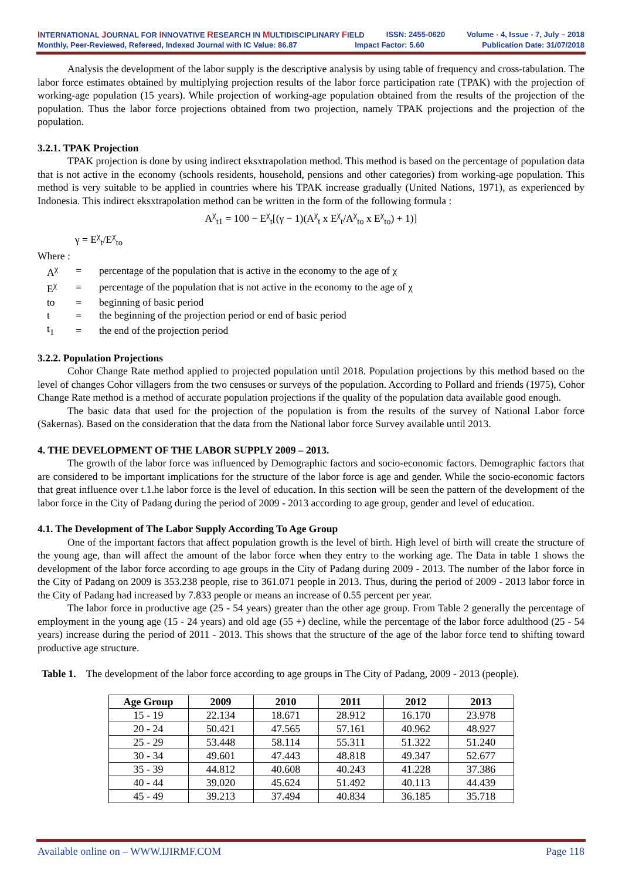INTERNATIONAL JOURNAL FOR INNOVATIVE RESEARCH IN MULTIDISCIPLINARY FIELD ISSN: 2455-0620 Volume - 4, Issue - 7, July – 2018
Monthly, Peer-Reviewed, Refereed, Indexed Journal with IC Value: 86.87 Impact Factor: 5.60 Publication Date: 31/07/2018
Analysis the development of the labor supply is the descriptive analysis by using table of frequency and cross-tabulation. The labor force estimates obtained by multiplying projection results of the labor force participation rate (TPAK) with the projection of working-age population (15 years). While projection of working-age population obtained from the results of the projection of the population. Thus the labor force projections obtained from two projection, namely TPAK projections and the projection of the population.
3.2.1. TPAK Projection
TPAK projection is done by using indirect eksxtrapolation method. This method is based on the percentage of population data that is not active in the economy (schools residents, household, pensions and other categories) from working-age population. This method is very suitable to be applied in countries where his TPAK increase gradually (United Nations, 1971), as experienced by Indonesia. This indirect eksxtrapolation method can be written in the form of the following formula :
A<sup>χ</sup><sub>t1</sub> = 100 − E<sup>χ</sup><sub>t</sub>[(γ − 1)(A<sup>χ</sup><sub>t</sub> x E<sup>χ</sup><sub>t</sub>/A<sup>χ</sup><sub>to</sub> x E<sup>χ</sup><sub>to</sub>) + 1)]
γ = E<sup>χ</sup><sub>t</sub>/E<sup>χ</sup><sub>to</sub>
Where :
| A<sup>χ</sup> | = | percentage of the population that is active in the economy to the age of χ |
| E<sup>χ</sup> | = | percentage of the population that is not active in the economy to the age of χ |
| to | = | beginning of basic period |
| t | = | the beginning of the projection period or end of basic period |
| t<sub>1</sub> | = | the end of the projection period |
3.2.2. Population Projections
Cohor Change Rate method applied to projected population until 2018. Population projections by this method based on the level of changes Cohor villagers from the two censuses or surveys of the population. According to Pollard and friends (1975), Cohor Change Rate method is a method of accurate population projections if the quality of the population data available good enough.
The basic data that used for the projection of the population is from the results of the survey of National Labor force (Sakernas). Based on the consideration that the data from the National labor force Survey available until 2013.
4. THE DEVELOPMENT OF THE LABOR SUPPLY 2009 – 2013.
The growth of the labor force was influenced by Demographic factors and socio-economic factors. Demographic factors that are considered to be important implications for the structure of the labor force is age and gender. While the socio-economic factors that great influence over t.1.he labor force is the level of education. In this section will be seen the pattern of the development of the labor force in the City of Padang during the period of 2009 - 2013 according to age group, gender and level of education.
4.1. The Development of The Labor Supply According To Age Group
One of the important factors that affect population growth is the level of birth. High level of birth will create the structure of the young age, than will affect the amount of the labor force when they entry to the working age. The Data in table 1 shows the development of the labor force according to age groups in the City of Padang during 2009 - 2013. The number of the labor force in the City of Padang on 2009 is 353.238 people, rise to 361.071 people in 2013. Thus, during the period of 2009 - 2013 labor force in the City of Padang had increased by 7.833 people or means an increase of 0.55 percent per year.
The labor force in productive age (25 - 54 years) greater than the other age group. From Table 2 generally the percentage of employment in the young age (15 - 24 years) and old age (55 +) decline, while the percentage of the labor force adulthood (25 - 54 years) increase during the period of 2011 - 2013. This shows that the structure of the age of the labor force tend to shifting toward productive age structure.
Table 1. The development of the labor force according to age groups in The City of Padang, 2009 - 2013 (people).
| Age Group | 2009 | 2010 | 2011 | 2012 | 2013 |
| --- | --- | --- | --- | --- | --- |
| 15 - 19 | 22.134 | 18.671 | 28.912 | 16.170 | 23.978 |
| 20 - 24 | 50.421 | 47.565 | 57.161 | 40.962 | 48.927 |
| 25 - 29 | 53.448 | 58.114 | 55.311 | 51.322 | 51.240 |
| 30 - 34 | 49.601 | 47.443 | 48.818 | 49.347 | 52.677 |
| 35 - 39 | 44.812 | 40.608 | 40.243 | 41.228 | 37.386 |
| 40 - 44 | 39.020 | 45.624 | 51.492 | 40.113 | 44.439 |
| 45 - 49 | 39.213 | 37.494 | 40.834 | 36.185 | 35.718 |
Available online on – WWW.IJIRMF.COM Page 118